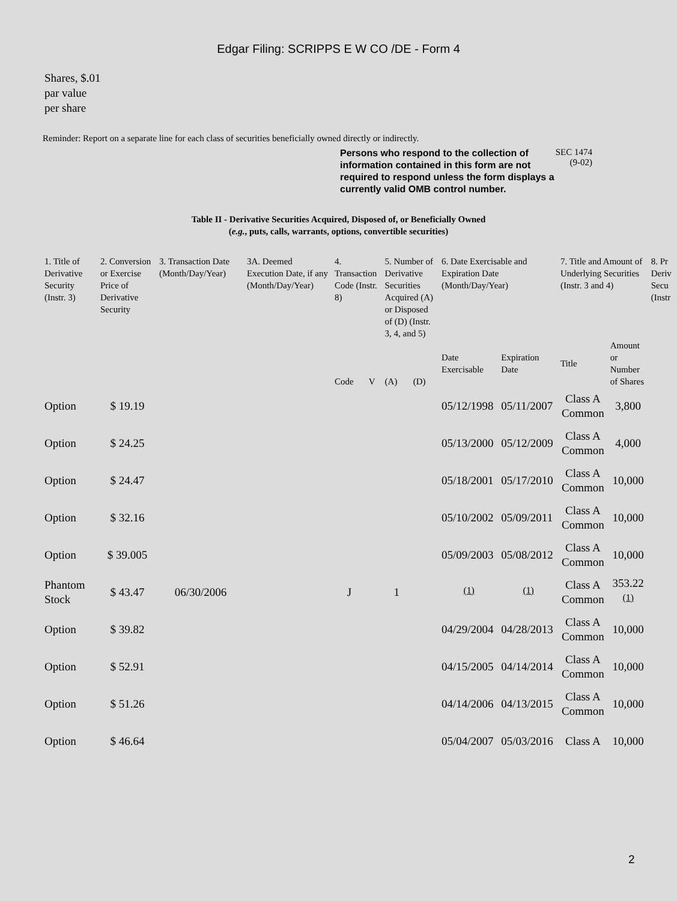Edgar Filing: SCRIPPS E W CO /DE - Form 4
Shares, $.01
par value
per share
Reminder: Report on a separate line for each class of securities beneficially owned directly or indirectly.
Persons who respond to the collection of information contained in this form are not required to respond unless the form displays a currently valid OMB control number.
SEC 1474
(9-02)
Table II - Derivative Securities Acquired, Disposed of, or Beneficially Owned
(e.g., puts, calls, warrants, options, convertible securities)
| 1. Title of Derivative Security (Instr. 3) | 2. Conversion or Exercise Price of Derivative Security | 3. Transaction Date (Month/Day/Year) | 3A. Deemed Execution Date, if any (Month/Day/Year) | 4. Transaction Code (Instr. 8) | | 5. Number of Derivative Securities Acquired (A) or Disposed of (D) (Instr. 3, 4, and 5) | | 6. Date Exercisable and Expiration Date (Month/Day/Year) | | 7. Title and Amount of Underlying Securities (Instr. 3 and 4) | | 8. Pr Deriv Secu (Instr |
| --- | --- | --- | --- | --- | --- | --- | --- | --- | --- | --- | --- | --- |
| | | | | Code | V | (A) | (D) | Date Exercisable | Expiration Date | Title | Amount or Number of Shares | |
| Option | $ 19.19 | | | | | | | 05/12/1998 | 05/11/2007 | Class A Common | 3,800 | |
| Option | $ 24.25 | | | | | | | 05/13/2000 | 05/12/2009 | Class A Common | 4,000 | |
| Option | $ 24.47 | | | | | | | 05/18/2001 | 05/17/2010 | Class A Common | 10,000 | |
| Option | $ 32.16 | | | | | | | 05/10/2002 | 05/09/2011 | Class A Common | 10,000 | |
| Option | $ 39.005 | | | | | | | 05/09/2003 | 05/08/2012 | Class A Common | 10,000 | |
| Phantom Stock | $ 43.47 | 06/30/2006 | | J | | 1 | | <sup>(1)</sup> | <sup>(1)</sup> | Class A Common | 353.22 <sup>(1)</sup> | |
| Option | $ 39.82 | | | | | | | 04/29/2004 | 04/28/2013 | Class A Common | 10,000 | |
| Option | $ 52.91 | | | | | | | 04/15/2005 | 04/14/2014 | Class A Common | 10,000 | |
| Option | $ 51.26 | | | | | | | 04/14/2006 | 04/13/2015 | Class A Common | 10,000 | |
| Option | $ 46.64 | | | | | | | 05/04/2007 | 05/03/2016 | Class A | 10,000 | |
2